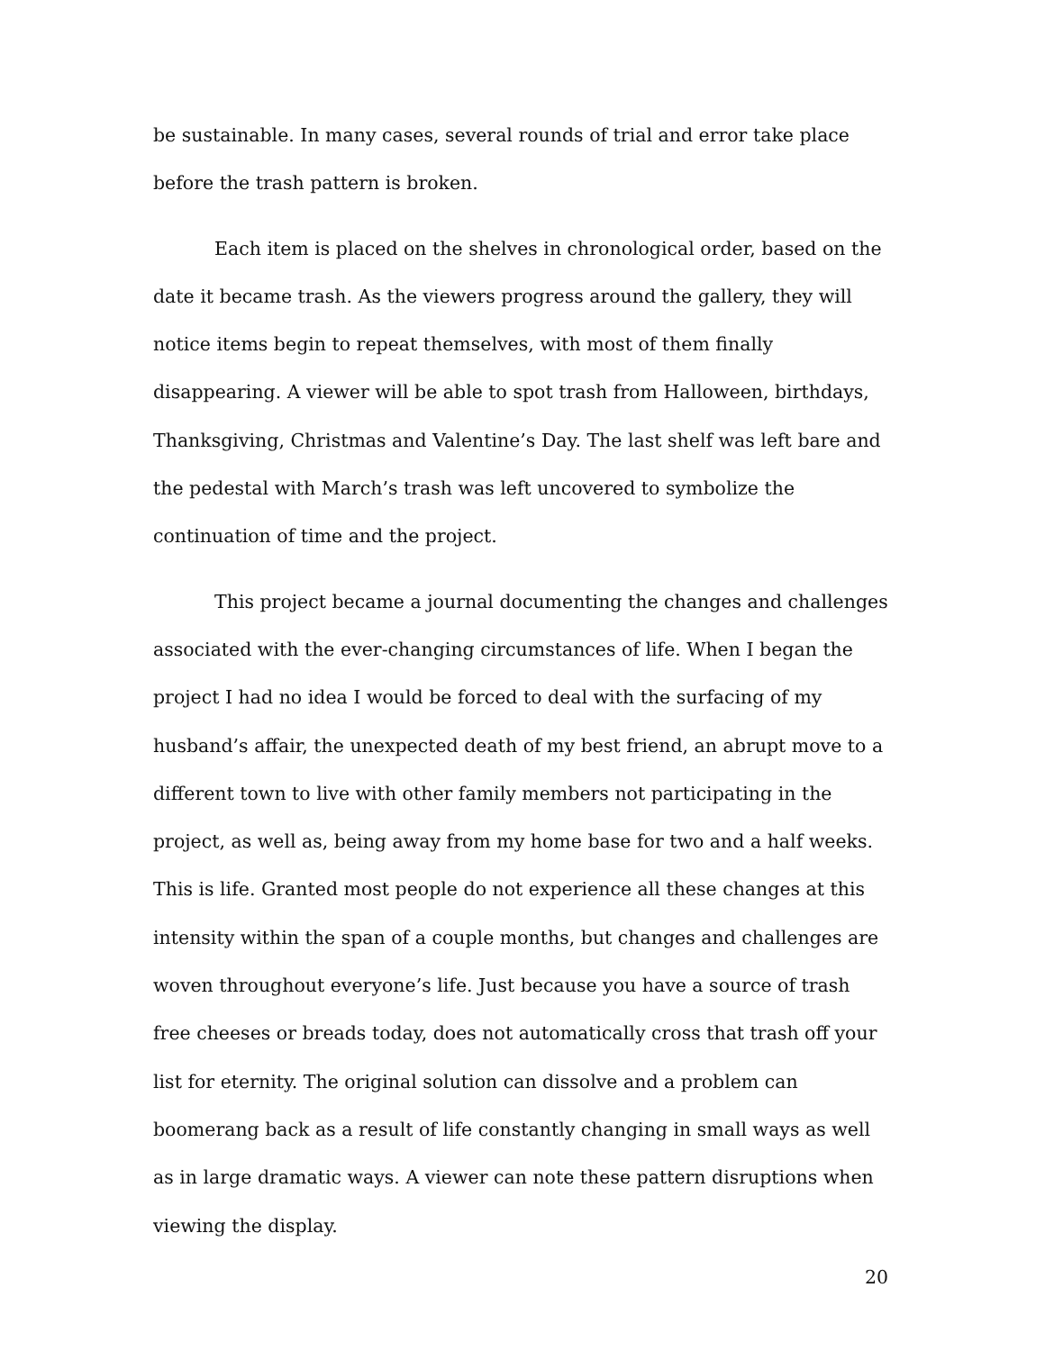be sustainable. In many cases, several rounds of trial and error take place before the trash pattern is broken.
Each item is placed on the shelves in chronological order, based on the date it became trash. As the viewers progress around the gallery, they will notice items begin to repeat themselves, with most of them finally disappearing. A viewer will be able to spot trash from Halloween, birthdays, Thanksgiving, Christmas and Valentine’s Day. The last shelf was left bare and the pedestal with March’s trash was left uncovered to symbolize the continuation of time and the project.
This project became a journal documenting the changes and challenges associated with the ever-changing circumstances of life. When I began the project I had no idea I would be forced to deal with the surfacing of my husband’s affair, the unexpected death of my best friend, an abrupt move to a different town to live with other family members not participating in the project, as well as, being away from my home base for two and a half weeks. This is life. Granted most people do not experience all these changes at this intensity within the span of a couple months, but changes and challenges are woven throughout everyone’s life. Just because you have a source of trash free cheeses or breads today, does not automatically cross that trash off your list for eternity. The original solution can dissolve and a problem can boomerang back as a result of life constantly changing in small ways as well as in large dramatic ways. A viewer can note these pattern disruptions when viewing the display.
20